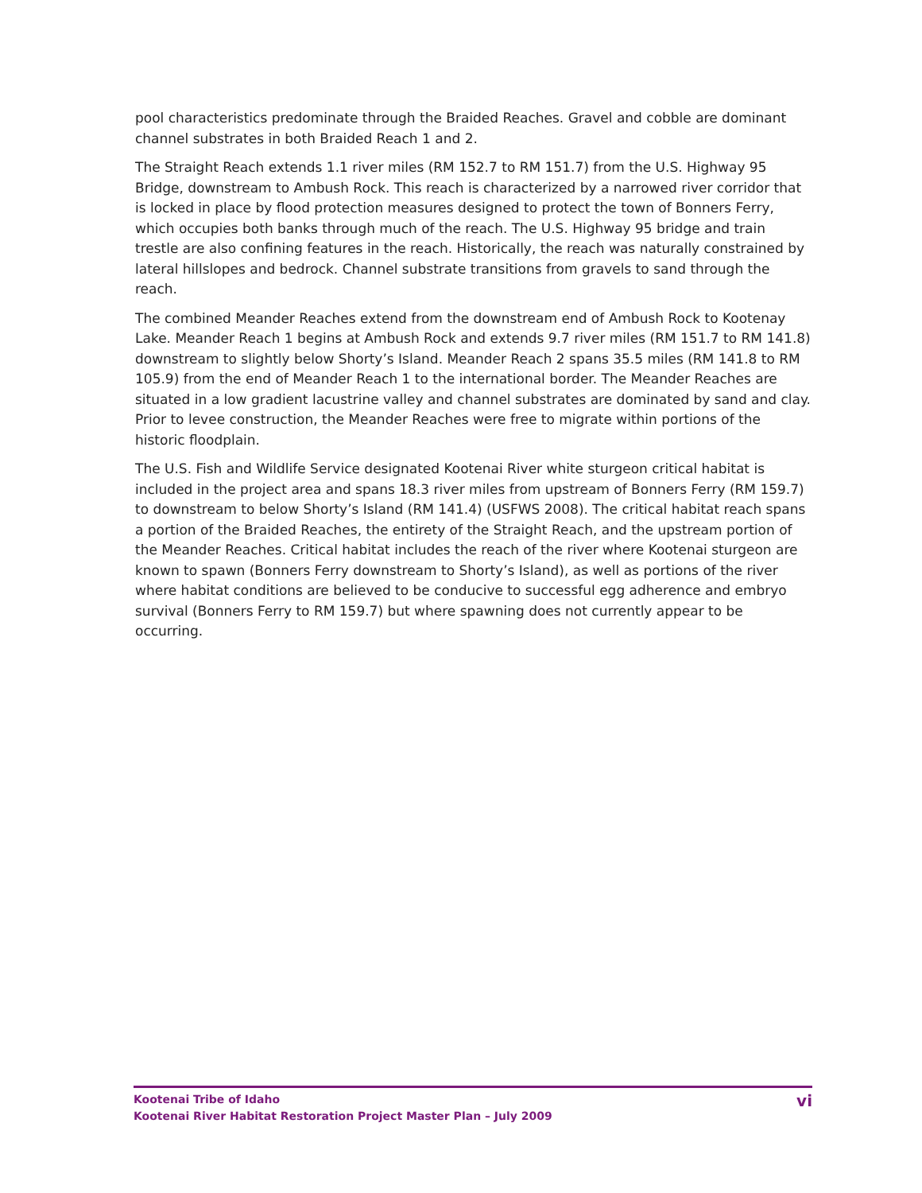pool characteristics predominate through the Braided Reaches. Gravel and cobble are dominant channel substrates in both Braided Reach 1 and 2.
The Straight Reach extends 1.1 river miles (RM 152.7 to RM 151.7) from the U.S. Highway 95 Bridge, downstream to Ambush Rock. This reach is characterized by a narrowed river corridor that is locked in place by flood protection measures designed to protect the town of Bonners Ferry, which occupies both banks through much of the reach. The U.S. Highway 95 bridge and train trestle are also confining features in the reach. Historically, the reach was naturally constrained by lateral hillslopes and bedrock. Channel substrate transitions from gravels to sand through the reach.
The combined Meander Reaches extend from the downstream end of Ambush Rock to Kootenay Lake. Meander Reach 1 begins at Ambush Rock and extends 9.7 river miles (RM 151.7 to RM 141.8) downstream to slightly below Shorty’s Island. Meander Reach 2 spans 35.5 miles (RM 141.8 to RM 105.9) from the end of Meander Reach 1 to the international border. The Meander Reaches are situated in a low gradient lacustrine valley and channel substrates are dominated by sand and clay. Prior to levee construction, the Meander Reaches were free to migrate within portions of the historic floodplain.
The U.S. Fish and Wildlife Service designated Kootenai River white sturgeon critical habitat is included in the project area and spans 18.3 river miles from upstream of Bonners Ferry (RM 159.7) to downstream to below Shorty’s Island (RM 141.4) (USFWS 2008). The critical habitat reach spans a portion of the Braided Reaches, the entirety of the Straight Reach, and the upstream portion of the Meander Reaches. Critical habitat includes the reach of the river where Kootenai sturgeon are known to spawn (Bonners Ferry downstream to Shorty’s Island), as well as portions of the river where habitat conditions are believed to be conducive to successful egg adherence and embryo survival (Bonners Ferry to RM 159.7) but where spawning does not currently appear to be occurring.
Kootenai Tribe of Idaho
Kootenai River Habitat Restoration Project Master Plan – July 2009
vi